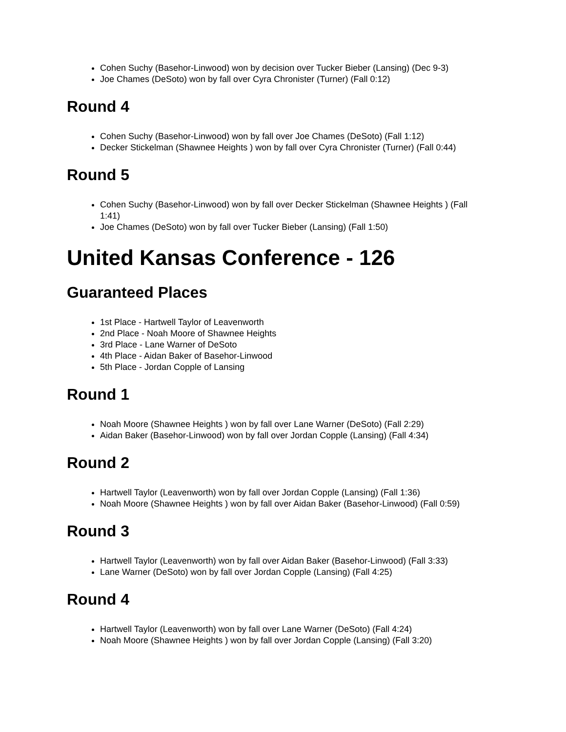Cohen Suchy (Basehor-Linwood) won by decision over Tucker Bieber (Lansing) (Dec 9-3)
Joe Chames (DeSoto) won by fall over Cyra Chronister (Turner) (Fall 0:12)
Round 4
Cohen Suchy (Basehor-Linwood) won by fall over Joe Chames (DeSoto) (Fall 1:12)
Decker Stickelman (Shawnee Heights ) won by fall over Cyra Chronister (Turner) (Fall 0:44)
Round 5
Cohen Suchy (Basehor-Linwood) won by fall over Decker Stickelman (Shawnee Heights ) (Fall 1:41)
Joe Chames (DeSoto) won by fall over Tucker Bieber (Lansing) (Fall 1:50)
United Kansas Conference - 126
Guaranteed Places
1st Place - Hartwell Taylor of Leavenworth
2nd Place - Noah Moore of Shawnee Heights
3rd Place - Lane Warner of DeSoto
4th Place - Aidan Baker of Basehor-Linwood
5th Place - Jordan Copple of Lansing
Round 1
Noah Moore (Shawnee Heights ) won by fall over Lane Warner (DeSoto) (Fall 2:29)
Aidan Baker (Basehor-Linwood) won by fall over Jordan Copple (Lansing) (Fall 4:34)
Round 2
Hartwell Taylor (Leavenworth) won by fall over Jordan Copple (Lansing) (Fall 1:36)
Noah Moore (Shawnee Heights ) won by fall over Aidan Baker (Basehor-Linwood) (Fall 0:59)
Round 3
Hartwell Taylor (Leavenworth) won by fall over Aidan Baker (Basehor-Linwood) (Fall 3:33)
Lane Warner (DeSoto) won by fall over Jordan Copple (Lansing) (Fall 4:25)
Round 4
Hartwell Taylor (Leavenworth) won by fall over Lane Warner (DeSoto) (Fall 4:24)
Noah Moore (Shawnee Heights ) won by fall over Jordan Copple (Lansing) (Fall 3:20)